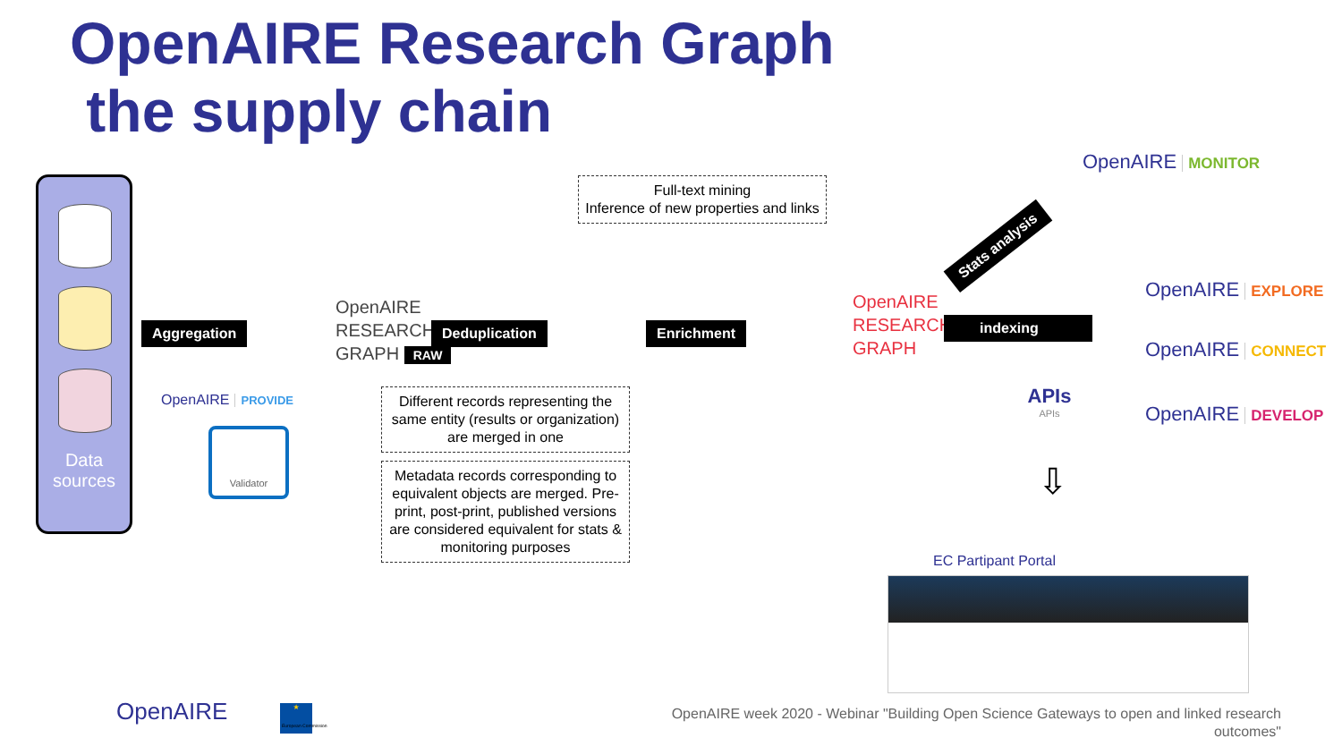OpenAIRE Research Graph
the supply chain
Data
sources
Aggregation
OpenAIRE
RESEARCH
GRAPH RAW
Deduplication Enrichment
OpenAIRE
RESEARCH
GRAPH
indexing
Stats analysis
Full-text mining
Inference of new properties and links
Different records representing the same entity (results or organization) are merged in one
Metadata records corresponding to equivalent objects are merged. Pre-print, post-print, published versions are considered equivalent for stats & monitoring purposes
OpenAIRE PROVIDE
Validator
OpenAIRE MONITOR
OpenAIRE EXPLORE
OpenAIRE CONNECT
OpenAIRE DEVELOP
APIs
APIs
⇩
EC Partipant Portal
OpenAIRE ★
European Commission
OpenAIRE week 2020 - Webinar "Building Open Science Gateways to open and linked research outcomes"